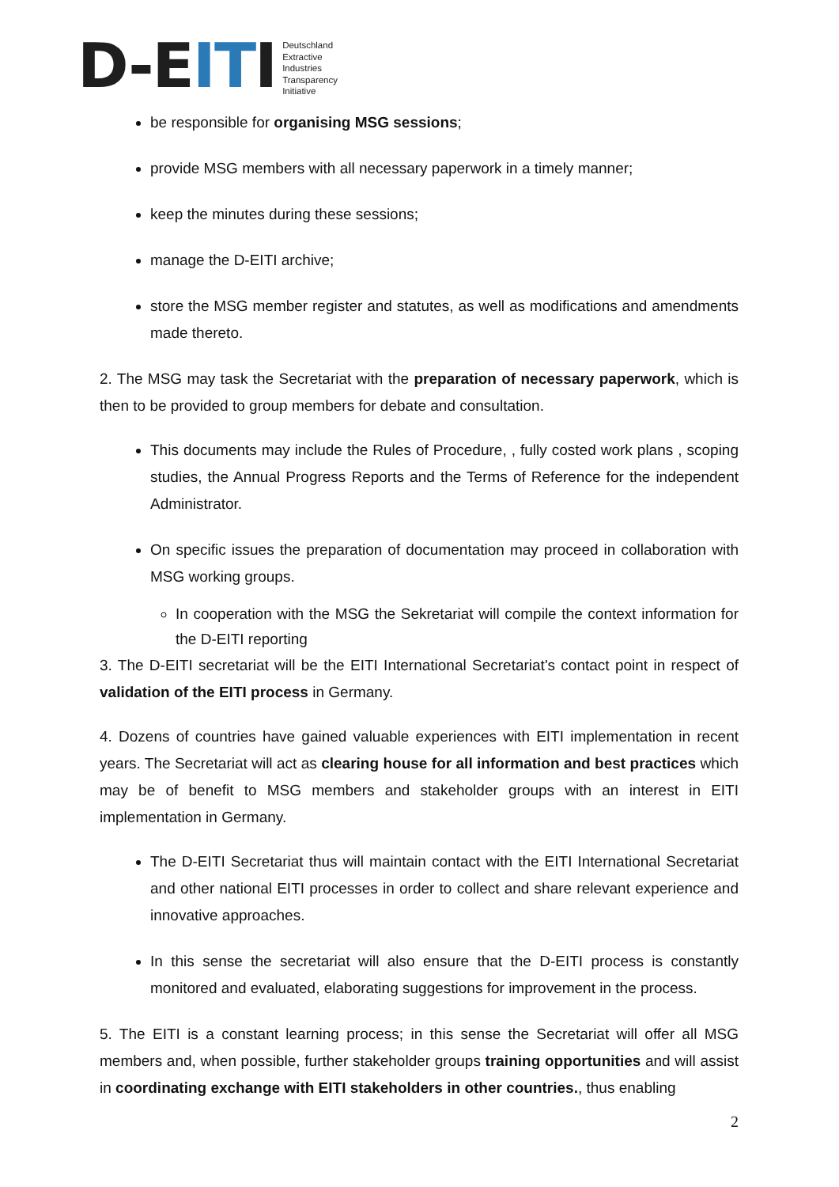D-EITI
Deutschland
Extractive
Industries
Transparency
Initiative
be responsible for organising MSG sessions;
provide MSG members with all necessary paperwork in a timely manner;
keep the minutes during these sessions;
manage the D-EITI archive;
store the MSG member register and statutes, as well as modifications and amendments made thereto.
2. The MSG may task the Secretariat with the preparation of necessary paperwork, which is then to be provided to group members for debate and consultation.
This documents may include the Rules of Procedure, , fully costed work plans , scoping studies, the Annual Progress Reports and the Terms of Reference for the independent Administrator.
On specific issues the preparation of documentation may proceed in collaboration with MSG working groups.
In cooperation with the MSG the Sekretariat will compile the context information for the D-EITI reporting
3. The D-EITI secretariat will be the EITI International Secretariat's contact point in respect of validation of the EITI process in Germany.
4. Dozens of countries have gained valuable experiences with EITI implementation in recent years. The Secretariat will act as clearing house for all information and best practices which may be of benefit to MSG members and stakeholder groups with an interest in EITI implementation in Germany.
The D-EITI Secretariat thus will maintain contact with the EITI International Secretariat and other national EITI processes in order to collect and share relevant experience and innovative approaches.
In this sense the secretariat will also ensure that the D-EITI process is constantly monitored and evaluated, elaborating suggestions for improvement in the process.
5. The EITI is a constant learning process; in this sense the Secretariat will offer all MSG members and, when possible, further stakeholder groups training opportunities and will assist in coordinating exchange with EITI stakeholders in other countries., thus enabling
2